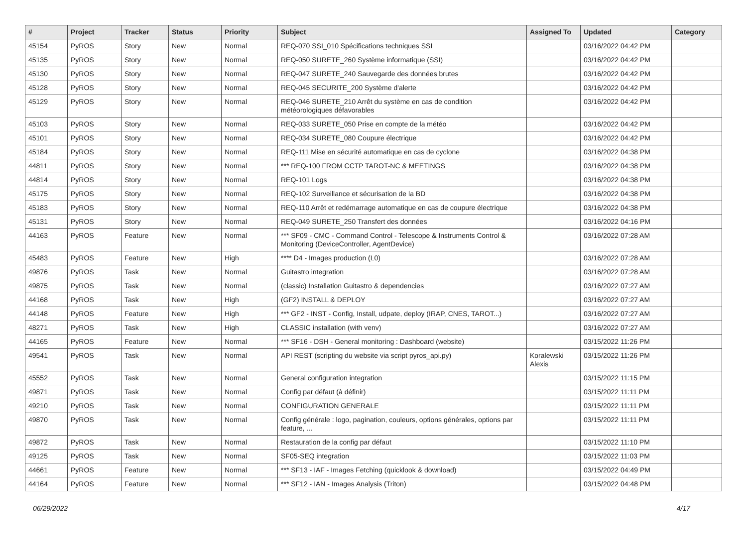| # | Project | Tracker | Status | Priority | Subject | Assigned To | Updated | Category |
| --- | --- | --- | --- | --- | --- | --- | --- | --- |
| 45154 | PyROS | Story | New | Normal | REQ-070 SSI_010 Spécifications techniques SSI | | 03/16/2022 04:42 PM | |
| 45135 | PyROS | Story | New | Normal | REQ-050 SURETE_260 Système informatique (SSI) | | 03/16/2022 04:42 PM | |
| 45130 | PyROS | Story | New | Normal | REQ-047 SURETE_240 Sauvegarde des données brutes | | 03/16/2022 04:42 PM | |
| 45128 | PyROS | Story | New | Normal | REQ-045 SECURITE_200 Système d'alerte | | 03/16/2022 04:42 PM | |
| 45129 | PyROS | Story | New | Normal | REQ-046 SURETE_210 Arrêt du système en cas de condition météorologiques défavorables | | 03/16/2022 04:42 PM | |
| 45103 | PyROS | Story | New | Normal | REQ-033 SURETE_050 Prise en compte de la météo | | 03/16/2022 04:42 PM | |
| 45101 | PyROS | Story | New | Normal | REQ-034 SURETE_080 Coupure électrique | | 03/16/2022 04:42 PM | |
| 45184 | PyROS | Story | New | Normal | REQ-111 Mise en sécurité automatique en cas de cyclone | | 03/16/2022 04:38 PM | |
| 44811 | PyROS | Story | New | Normal | *** REQ-100 FROM CCTP TAROT-NC & MEETINGS | | 03/16/2022 04:38 PM | |
| 44814 | PyROS | Story | New | Normal | REQ-101 Logs | | 03/16/2022 04:38 PM | |
| 45175 | PyROS | Story | New | Normal | REQ-102 Surveillance et sécurisation de la BD | | 03/16/2022 04:38 PM | |
| 45183 | PyROS | Story | New | Normal | REQ-110 Arrêt et redémarrage automatique en cas de coupure électrique | | 03/16/2022 04:38 PM | |
| 45131 | PyROS | Story | New | Normal | REQ-049 SURETE_250 Transfert des données | | 03/16/2022 04:16 PM | |
| 44163 | PyROS | Feature | New | Normal | *** SF09 - CMC - Command Control - Telescope & Instruments Control & Monitoring (DeviceController, AgentDevice) | | 03/16/2022 07:28 AM | |
| 45483 | PyROS | Feature | New | High | **** D4 - Images production (L0) | | 03/16/2022 07:28 AM | |
| 49876 | PyROS | Task | New | Normal | Guitastro integration | | 03/16/2022 07:28 AM | |
| 49875 | PyROS | Task | New | Normal | (classic) Installation Guitastro & dependencies | | 03/16/2022 07:27 AM | |
| 44168 | PyROS | Task | New | High | (GF2) INSTALL & DEPLOY | | 03/16/2022 07:27 AM | |
| 44148 | PyROS | Feature | New | High | *** GF2 - INST - Config, Install, udpate, deploy (IRAP, CNES, TAROT...) | | 03/16/2022 07:27 AM | |
| 48271 | PyROS | Task | New | High | CLASSIC installation (with venv) | | 03/16/2022 07:27 AM | |
| 44165 | PyROS | Feature | New | Normal | *** SF16 - DSH - General monitoring : Dashboard (website) | | 03/15/2022 11:26 PM | |
| 49541 | PyROS | Task | New | Normal | API REST (scripting du website via script pyros_api.py) | Koralewski Alexis | 03/15/2022 11:26 PM | |
| 45552 | PyROS | Task | New | Normal | General configuration integration | | 03/15/2022 11:15 PM | |
| 49871 | PyROS | Task | New | Normal | Config par défaut (à définir) | | 03/15/2022 11:11 PM | |
| 49210 | PyROS | Task | New | Normal | CONFIGURATION GENERALE | | 03/15/2022 11:11 PM | |
| 49870 | PyROS | Task | New | Normal | Config générale : logo, pagination, couleurs, options générales, options par feature, ... | | 03/15/2022 11:11 PM | |
| 49872 | PyROS | Task | New | Normal | Restauration de la config par défaut | | 03/15/2022 11:10 PM | |
| 49125 | PyROS | Task | New | Normal | SF05-SEQ integration | | 03/15/2022 11:03 PM | |
| 44661 | PyROS | Feature | New | Normal | *** SF13 - IAF - Images Fetching (quicklook & download) | | 03/15/2022 04:49 PM | |
| 44164 | PyROS | Feature | New | Normal | *** SF12 - IAN - Images Analysis (Triton) | | 03/15/2022 04:48 PM | |
06/29/2022 4/17